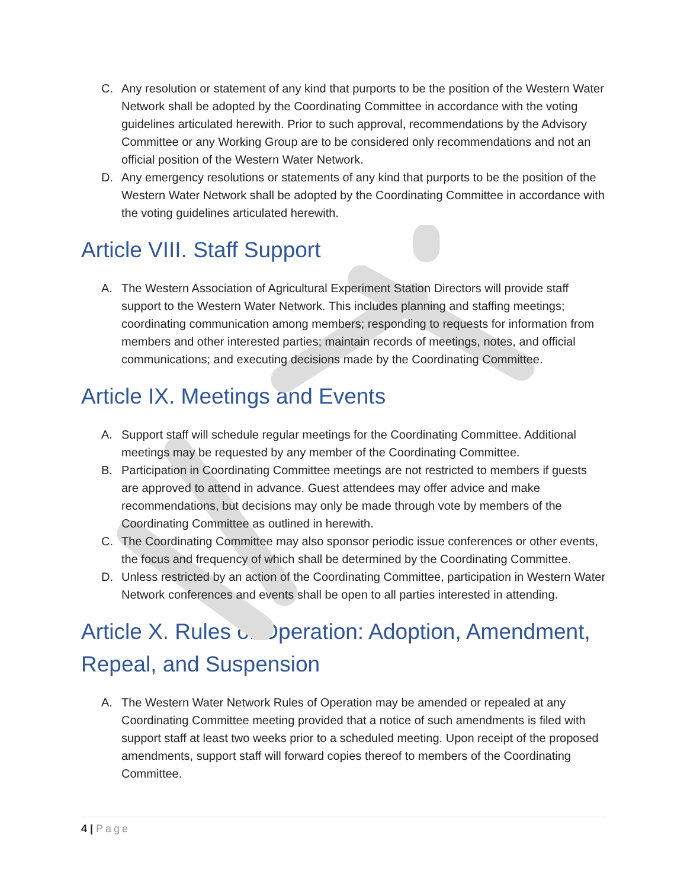C. Any resolution or statement of any kind that purports to be the position of the Western Water Network shall be adopted by the Coordinating Committee in accordance with the voting guidelines articulated herewith. Prior to such approval, recommendations by the Advisory Committee or any Working Group are to be considered only recommendations and not an official position of the Western Water Network.
D. Any emergency resolutions or statements of any kind that purports to be the position of the Western Water Network shall be adopted by the Coordinating Committee in accordance with the voting guidelines articulated herewith.
Article VIII. Staff Support
A. The Western Association of Agricultural Experiment Station Directors will provide staff support to the Western Water Network. This includes planning and staffing meetings; coordinating communication among members; responding to requests for information from members and other interested parties; maintain records of meetings, notes, and official communications; and executing decisions made by the Coordinating Committee.
Article IX. Meetings and Events
A. Support staff will schedule regular meetings for the Coordinating Committee. Additional meetings may be requested by any member of the Coordinating Committee.
B. Participation in Coordinating Committee meetings are not restricted to members if guests are approved to attend in advance. Guest attendees may offer advice and make recommendations, but decisions may only be made through vote by members of the Coordinating Committee as outlined in herewith.
C. The Coordinating Committee may also sponsor periodic issue conferences or other events, the focus and frequency of which shall be determined by the Coordinating Committee.
D. Unless restricted by an action of the Coordinating Committee, participation in Western Water Network conferences and events shall be open to all parties interested in attending.
Article X. Rules of Operation: Adoption, Amendment, Repeal, and Suspension
A. The Western Water Network Rules of Operation may be amended or repealed at any Coordinating Committee meeting provided that a notice of such amendments is filed with support staff at least two weeks prior to a scheduled meeting. Upon receipt of the proposed amendments, support staff will forward copies thereof to members of the Coordinating Committee.
4 | Page